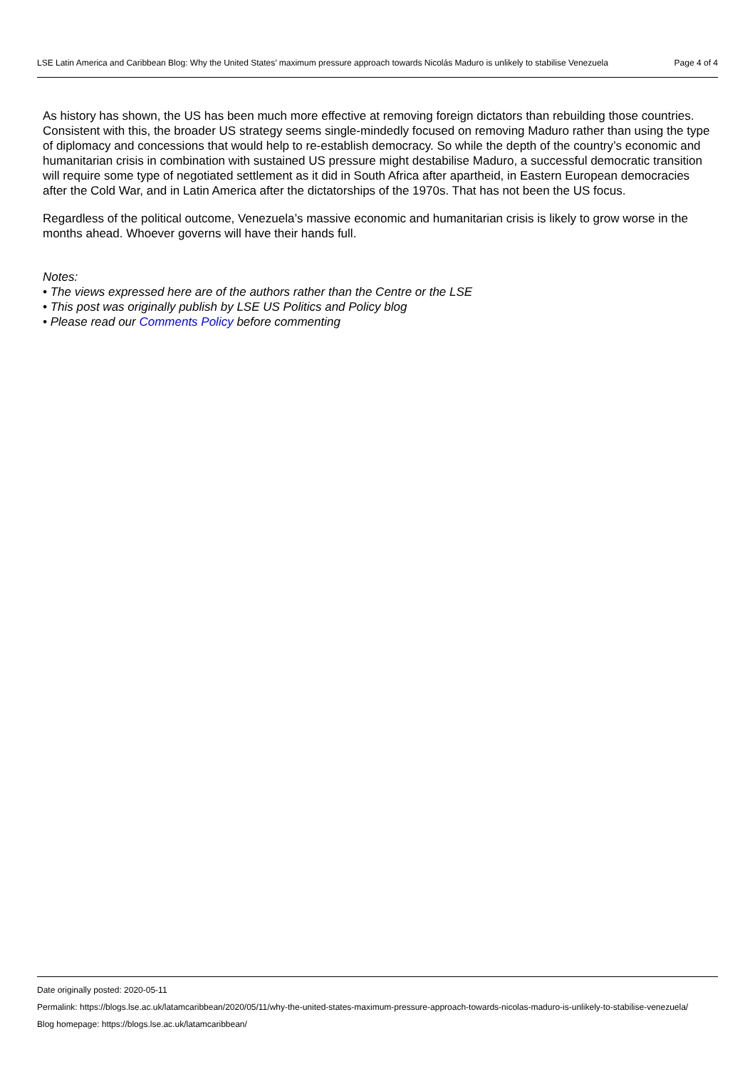LSE Latin America and Caribbean Blog: Why the United States’ maximum pressure approach towards Nicolás Maduro is unlikely to stabilise Venezuela Page 4 of 4
As history has shown, the US has been much more effective at removing foreign dictators than rebuilding those countries. Consistent with this, the broader US strategy seems single-mindedly focused on removing Maduro rather than using the type of diplomacy and concessions that would help to re-establish democracy. So while the depth of the country’s economic and humanitarian crisis in combination with sustained US pressure might destabilise Maduro, a successful democratic transition will require some type of negotiated settlement as it did in South Africa after apartheid, in Eastern European democracies after the Cold War, and in Latin America after the dictatorships of the 1970s. That has not been the US focus.
Regardless of the political outcome, Venezuela’s massive economic and humanitarian crisis is likely to grow worse in the months ahead. Whoever governs will have their hands full.
Notes:
• The views expressed here are of the authors rather than the Centre or the LSE
• This post was originally publish by LSE US Politics and Policy blog
• Please read our Comments Policy before commenting
Date originally posted: 2020-05-11
Permalink: https://blogs.lse.ac.uk/latamcaribbean/2020/05/11/why-the-united-states-maximum-pressure-approach-towards-nicolas-maduro-is-unlikely-to-stabilise-venezuela/
Blog homepage: https://blogs.lse.ac.uk/latamcaribbean/